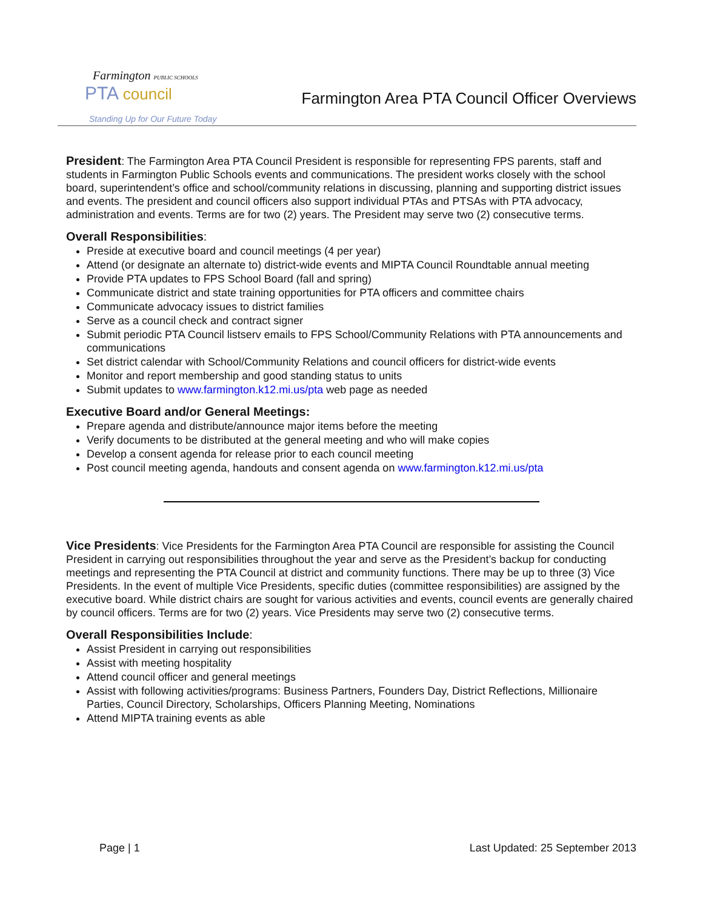Farmington PUBLIC SCHOOLS
PTA council
Standing Up for Our Future Today
Farmington Area PTA Council Officer Overviews
President: The Farmington Area PTA Council President is responsible for representing FPS parents, staff and students in Farmington Public Schools events and communications. The president works closely with the school board, superintendent’s office and school/community relations in discussing, planning and supporting district issues and events. The president and council officers also support individual PTAs and PTSAs with PTA advocacy, administration and events. Terms are for two (2) years. The President may serve two (2) consecutive terms.
Overall Responsibilities:
Preside at executive board and council meetings (4 per year)
Attend (or designate an alternate to) district-wide events and MIPTA Council Roundtable annual meeting
Provide PTA updates to FPS School Board (fall and spring)
Communicate district and state training opportunities for PTA officers and committee chairs
Communicate advocacy issues to district families
Serve as a council check and contract signer
Submit periodic PTA Council listserv emails to FPS School/Community Relations with PTA announcements and communications
Set district calendar with School/Community Relations and council officers for district-wide events
Monitor and report membership and good standing status to units
Submit updates to www.farmington.k12.mi.us/pta web page as needed
Executive Board and/or General Meetings:
Prepare agenda and distribute/announce major items before the meeting
Verify documents to be distributed at the general meeting and who will make copies
Develop a consent agenda for release prior to each council meeting
Post council meeting agenda, handouts and consent agenda on www.farmington.k12.mi.us/pta
Vice Presidents: Vice Presidents for the Farmington Area PTA Council are responsible for assisting the Council President in carrying out responsibilities throughout the year and serve as the President’s backup for conducting meetings and representing the PTA Council at district and community functions. There may be up to three (3) Vice Presidents. In the event of multiple Vice Presidents, specific duties (committee responsibilities) are assigned by the executive board. While district chairs are sought for various activities and events, council events are generally chaired by council officers. Terms are for two (2) years. Vice Presidents may serve two (2) consecutive terms.
Overall Responsibilities Include:
Assist President in carrying out responsibilities
Assist with meeting hospitality
Attend council officer and general meetings
Assist with following activities/programs: Business Partners, Founders Day, District Reflections, Millionaire Parties, Council Directory, Scholarships, Officers Planning Meeting, Nominations
Attend MIPTA training events as able
Page | 1 Last Updated: 25 September 2013